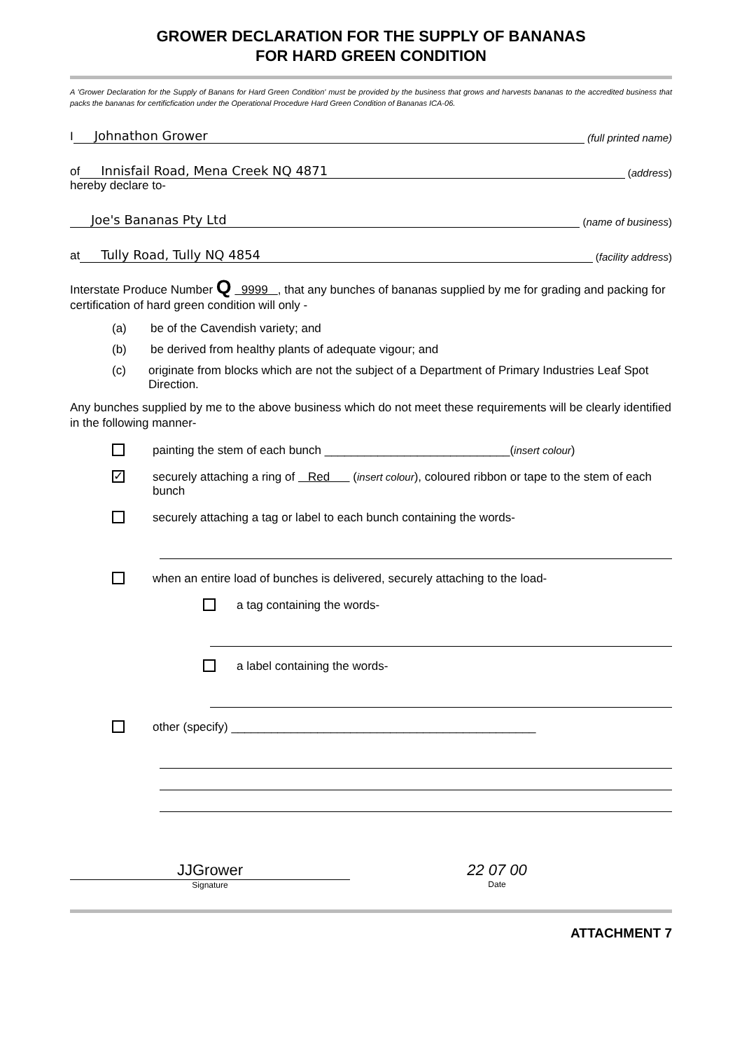GROWER DECLARATION FOR THE SUPPLY OF BANANAS
FOR HARD GREEN CONDITION
A 'Grower Declaration for the Supply of Banans for Hard Green Condition' must be provided by the business that grows and harvests bananas to the accredited business that packs the bananas for certificfication under the Operational Procedure Hard Green Condition of Bananas ICA-06.
I Johnathon Grower (full printed name)
of Innisfail Road, Mena Creek NQ 4871 (address)
hereby declare to-
Joe's Bananas Pty Ltd (name of business)
at Tully Road, Tully NQ 4854 (facility address)
Interstate Produce Number Q 9999 , that any bunches of bananas supplied by me for grading and packing for certification of hard green condition will only -
(a) be of the Cavendish variety; and
(b) be derived from healthy plants of adequate vigour; and
(c) originate from blocks which are not the subject of a Department of Primary Industries Leaf Spot Direction.
Any bunches supplied by me to the above business which do not meet these requirements will be clearly identified in the following manner-
painting the stem of each bunch ____________________________(insert colour)
✓
securely attaching a ring of Red (insert colour), coloured ribbon or tape to the stem of each bunch
securely attaching a tag or label to each bunch containing the words-
when an entire load of bunches is delivered, securely attaching to the load-
a tag containing the words-
a label containing the words-
other (specify) ______________________________________________
JJGrower
Signature
22 07 00
Date
ATTACHMENT 7